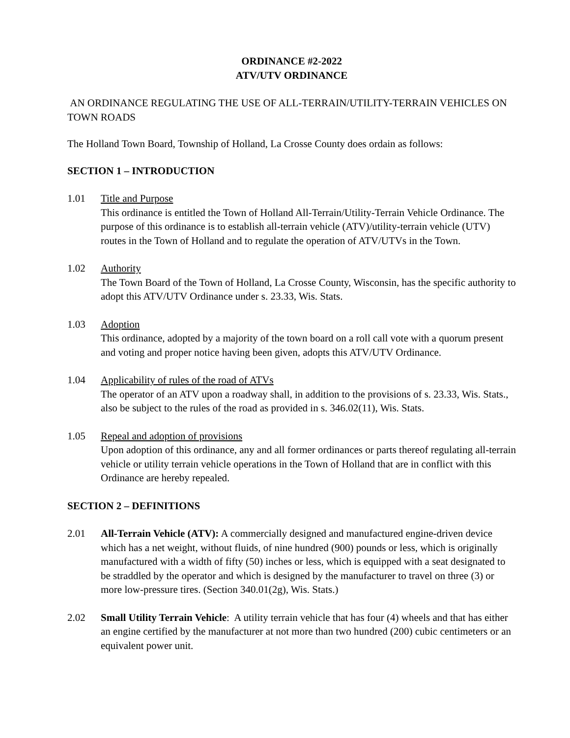ORDINANCE #2-2022
ATV/UTV ORDINANCE
AN ORDINANCE REGULATING THE USE OF ALL-TERRAIN/UTILITY-TERRAIN VEHICLES ON TOWN ROADS
The Holland Town Board, Township of Holland, La Crosse County does ordain as follows:
SECTION 1 – INTRODUCTION
1.01 Title and Purpose
This ordinance is entitled the Town of Holland All-Terrain/Utility-Terrain Vehicle Ordinance. The purpose of this ordinance is to establish all-terrain vehicle (ATV)/utility-terrain vehicle (UTV) routes in the Town of Holland and to regulate the operation of ATV/UTVs in the Town.
1.02 Authority
The Town Board of the Town of Holland, La Crosse County, Wisconsin, has the specific authority to adopt this ATV/UTV Ordinance under s. 23.33, Wis. Stats.
1.03 Adoption
This ordinance, adopted by a majority of the town board on a roll call vote with a quorum present and voting and proper notice having been given, adopts this ATV/UTV Ordinance.
1.04 Applicability of rules of the road of ATVs
The operator of an ATV upon a roadway shall, in addition to the provisions of s. 23.33, Wis. Stats., also be subject to the rules of the road as provided in s. 346.02(11), Wis. Stats.
1.05 Repeal and adoption of provisions
Upon adoption of this ordinance, any and all former ordinances or parts thereof regulating all-terrain vehicle or utility terrain vehicle operations in the Town of Holland that are in conflict with this Ordinance are hereby repealed.
SECTION 2 – DEFINITIONS
2.01 All-Terrain Vehicle (ATV): A commercially designed and manufactured engine-driven device which has a net weight, without fluids, of nine hundred (900) pounds or less, which is originally manufactured with a width of fifty (50) inches or less, which is equipped with a seat designated to be straddled by the operator and which is designed by the manufacturer to travel on three (3) or more low-pressure tires. (Section 340.01(2g), Wis. Stats.)
2.02 Small Utility Terrain Vehicle: A utility terrain vehicle that has four (4) wheels and that has either an engine certified by the manufacturer at not more than two hundred (200) cubic centimeters or an equivalent power unit.